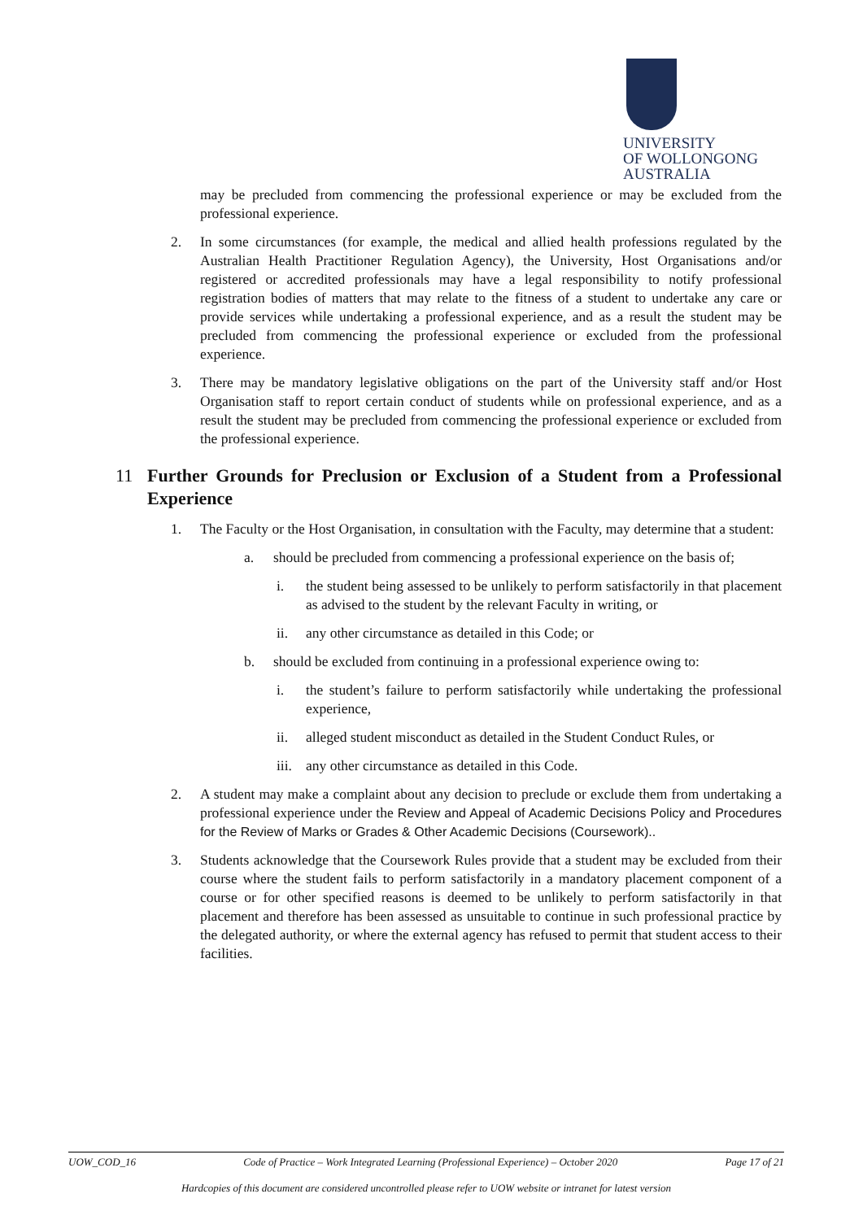UNIVERSITY
OF WOLLONGONG
AUSTRALIA
may be precluded from commencing the professional experience or may be excluded from the professional experience.
2. In some circumstances (for example, the medical and allied health professions regulated by the Australian Health Practitioner Regulation Agency), the University, Host Organisations and/or registered or accredited professionals may have a legal responsibility to notify professional registration bodies of matters that may relate to the fitness of a student to undertake any care or provide services while undertaking a professional experience, and as a result the student may be precluded from commencing the professional experience or excluded from the professional experience.
3. There may be mandatory legislative obligations on the part of the University staff and/or Host Organisation staff to report certain conduct of students while on professional experience, and as a result the student may be precluded from commencing the professional experience or excluded from the professional experience.
11 Further Grounds for Preclusion or Exclusion of a Student from a Professional Experience
1. The Faculty or the Host Organisation, in consultation with the Faculty, may determine that a student:
a. should be precluded from commencing a professional experience on the basis of;
i. the student being assessed to be unlikely to perform satisfactorily in that placement as advised to the student by the relevant Faculty in writing, or
ii. any other circumstance as detailed in this Code; or
b. should be excluded from continuing in a professional experience owing to:
i. the student’s failure to perform satisfactorily while undertaking the professional experience,
ii. alleged student misconduct as detailed in the Student Conduct Rules, or
iii. any other circumstance as detailed in this Code.
2. A student may make a complaint about any decision to preclude or exclude them from undertaking a professional experience under the Review and Appeal of Academic Decisions Policy and Procedures for the Review of Marks or Grades & Other Academic Decisions (Coursework)..
3. Students acknowledge that the Coursework Rules provide that a student may be excluded from their course where the student fails to perform satisfactorily in a mandatory placement component of a course or for other specified reasons is deemed to be unlikely to perform satisfactorily in that placement and therefore has been assessed as unsuitable to continue in such professional practice by the delegated authority, or where the external agency has refused to permit that student access to their facilities.
UOW_COD_16 Code of Practice – Work Integrated Learning (Professional Experience) – October 2020 Page 17 of 21
Hardcopies of this document are considered uncontrolled please refer to UOW website or intranet for latest version